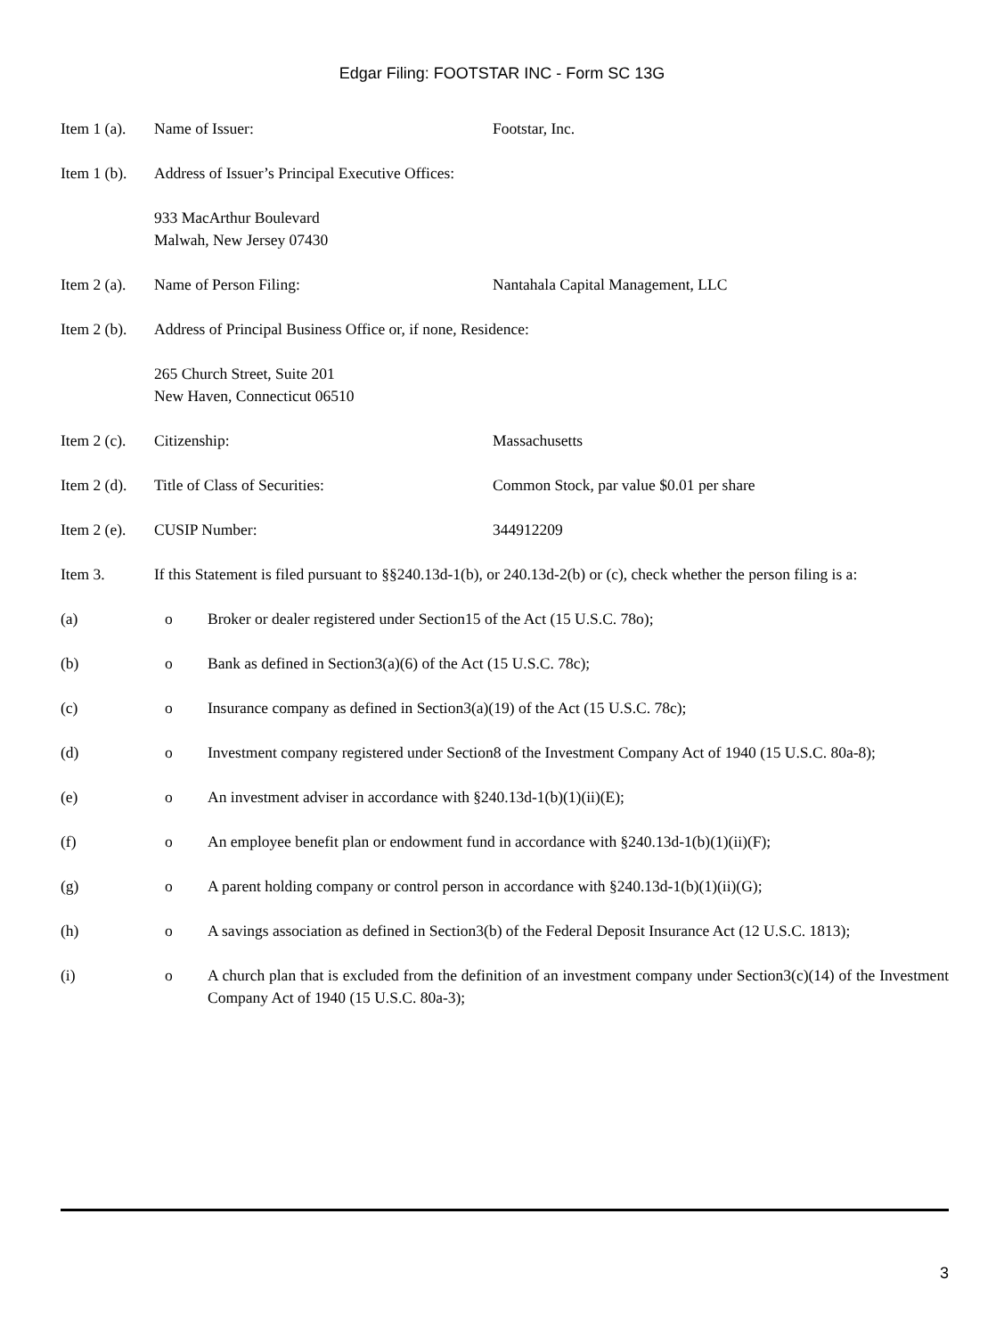Edgar Filing: FOOTSTAR INC - Form SC 13G
Item 1 (a).
Name of Issuer: Footstar, Inc.
Item 1 (b).
Address of Issuer’s Principal Executive Offices:
933 MacArthur Boulevard
Malwah, New Jersey 07430
Item 2 (a).
Name of Person Filing: Nantahala Capital Management, LLC
Item 2 (b).
Address of Principal Business Office or, if none, Residence:
265 Church Street, Suite 201
New Haven, Connecticut 06510
Item 2 (c).
Citizenship: Massachusetts
Item 2 (d).
Title of Class of Securities: Common Stock, par value $0.01 per share
Item 2 (e).
CUSIP Number: 344912209
Item 3. If this Statement is filed pursuant to §§240.13d-1(b), or 240.13d-2(b) or (c), check whether the person filing is a:
(a) o Broker or dealer registered under Section15 of the Act (15 U.S.C. 78o);
(b) o Bank as defined in Section3(a)(6) of the Act (15 U.S.C. 78c);
(c) o Insurance company as defined in Section3(a)(19) of the Act (15 U.S.C. 78c);
(d) o Investment company registered under Section8 of the Investment Company Act of 1940 (15 U.S.C. 80a-8);
(e) o An investment adviser in accordance with §240.13d-1(b)(1)(ii)(E);
(f) o An employee benefit plan or endowment fund in accordance with §240.13d-1(b)(1)(ii)(F);
(g) o A parent holding company or control person in accordance with §240.13d-1(b)(1)(ii)(G);
(h) o A savings association as defined in Section3(b) of the Federal Deposit Insurance Act (12 U.S.C. 1813);
(i) o A church plan that is excluded from the definition of an investment company under Section3(c)(14) of the Investment Company Act of 1940 (15 U.S.C. 80a-3);
3